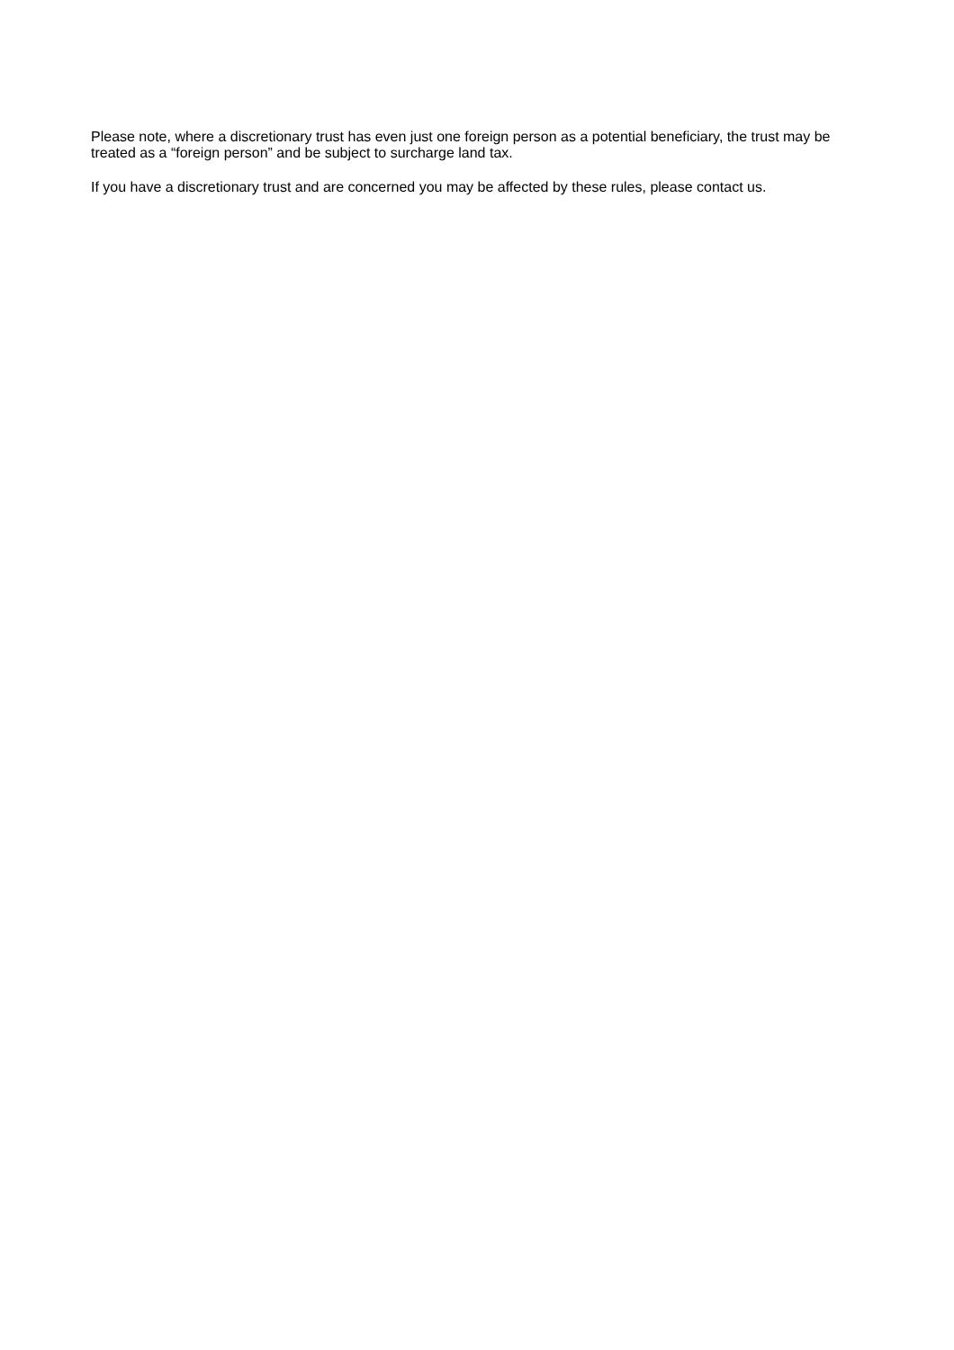Please note, where a discretionary trust has even just one foreign person as a potential beneficiary, the trust may be treated as a “foreign person” and be subject to surcharge land tax.
If you have a discretionary trust and are concerned you may be affected by these rules, please contact us.